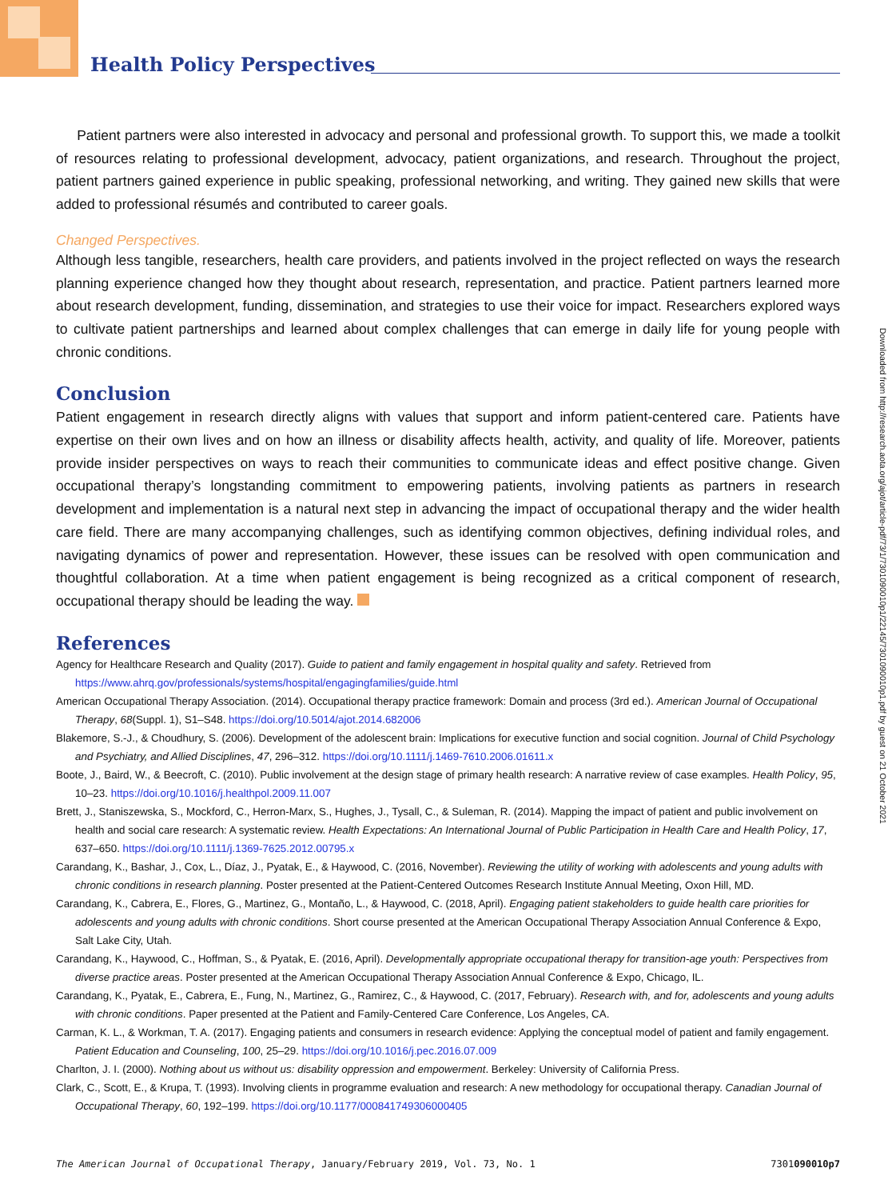Health Policy Perspectives
Patient partners were also interested in advocacy and personal and professional growth. To support this, we made a toolkit of resources relating to professional development, advocacy, patient organizations, and research. Throughout the project, patient partners gained experience in public speaking, professional networking, and writing. They gained new skills that were added to professional résumés and contributed to career goals.
Changed Perspectives.
Although less tangible, researchers, health care providers, and patients involved in the project reflected on ways the research planning experience changed how they thought about research, representation, and practice. Patient partners learned more about research development, funding, dissemination, and strategies to use their voice for impact. Researchers explored ways to cultivate patient partnerships and learned about complex challenges that can emerge in daily life for young people with chronic conditions.
Conclusion
Patient engagement in research directly aligns with values that support and inform patient-centered care. Patients have expertise on their own lives and on how an illness or disability affects health, activity, and quality of life. Moreover, patients provide insider perspectives on ways to reach their communities to communicate ideas and effect positive change. Given occupational therapy’s longstanding commitment to empowering patients, involving patients as partners in research development and implementation is a natural next step in advancing the impact of occupational therapy and the wider health care field. There are many accompanying challenges, such as identifying common objectives, defining individual roles, and navigating dynamics of power and representation. However, these issues can be resolved with open communication and thoughtful collaboration. At a time when patient engagement is being recognized as a critical component of research, occupational therapy should be leading the way.
References
Agency for Healthcare Research and Quality (2017). Guide to patient and family engagement in hospital quality and safety. Retrieved from https://www.ahrq.gov/professionals/systems/hospital/engagingfamilies/guide.html
American Occupational Therapy Association. (2014). Occupational therapy practice framework: Domain and process (3rd ed.). American Journal of Occupational Therapy, 68(Suppl. 1), S1–S48. https://doi.org/10.5014/ajot.2014.682006
Blakemore, S.-J., & Choudhury, S. (2006). Development of the adolescent brain: Implications for executive function and social cognition. Journal of Child Psychology and Psychiatry, and Allied Disciplines, 47, 296–312. https://doi.org/10.1111/j.1469-7610.2006.01611.x
Boote, J., Baird, W., & Beecroft, C. (2010). Public involvement at the design stage of primary health research: A narrative review of case examples. Health Policy, 95, 10–23. https://doi.org/10.1016/j.healthpol.2009.11.007
Brett, J., Staniszewska, S., Mockford, C., Herron-Marx, S., Hughes, J., Tysall, C., & Suleman, R. (2014). Mapping the impact of patient and public involvement on health and social care research: A systematic review. Health Expectations: An International Journal of Public Participation in Health Care and Health Policy, 17, 637–650. https://doi.org/10.1111/j.1369-7625.2012.00795.x
Carandang, K., Bashar, J., Cox, L., Díaz, J., Pyatak, E., & Haywood, C. (2016, November). Reviewing the utility of working with adolescents and young adults with chronic conditions in research planning. Poster presented at the Patient-Centered Outcomes Research Institute Annual Meeting, Oxon Hill, MD.
Carandang, K., Cabrera, E., Flores, G., Martinez, G., Montaño, L., & Haywood, C. (2018, April). Engaging patient stakeholders to guide health care priorities for adolescents and young adults with chronic conditions. Short course presented at the American Occupational Therapy Association Annual Conference & Expo, Salt Lake City, Utah.
Carandang, K., Haywood, C., Hoffman, S., & Pyatak, E. (2016, April). Developmentally appropriate occupational therapy for transition-age youth: Perspectives from diverse practice areas. Poster presented at the American Occupational Therapy Association Annual Conference & Expo, Chicago, IL.
Carandang, K., Pyatak, E., Cabrera, E., Fung, N., Martinez, G., Ramirez, C., & Haywood, C. (2017, February). Research with, and for, adolescents and young adults with chronic conditions. Paper presented at the Patient and Family-Centered Care Conference, Los Angeles, CA.
Carman, K. L., & Workman, T. A. (2017). Engaging patients and consumers in research evidence: Applying the conceptual model of patient and family engagement. Patient Education and Counseling, 100, 25–29. https://doi.org/10.1016/j.pec.2016.07.009
Charlton, J. I. (2000). Nothing about us without us: disability oppression and empowerment. Berkeley: University of California Press.
Clark, C., Scott, E., & Krupa, T. (1993). Involving clients in programme evaluation and research: A new methodology for occupational therapy. Canadian Journal of Occupational Therapy, 60, 192–199. https://doi.org/10.1177/000841749306000405
Downloaded from http://research.aota.org/ajot/article-pdf/73/1/7301090010p1/22145/7301090010p1.pdf by guest on 21 October 2021
The American Journal of Occupational Therapy, January/February 2019, Vol. 73, No. 1 7301090010p7